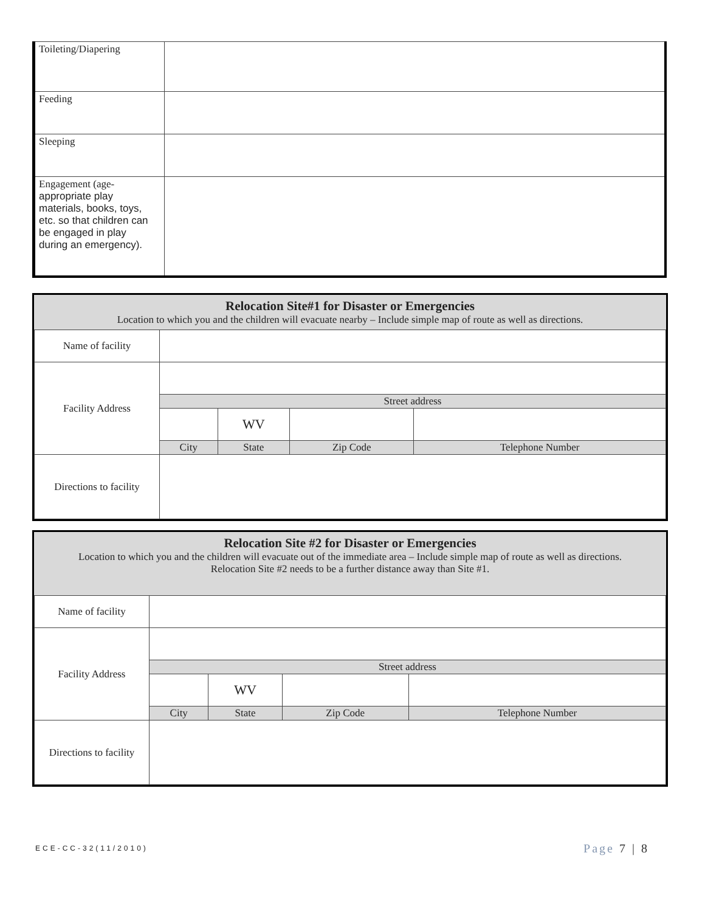| Toileting/Diapering | |
| Feeding | |
| Sleeping | |
| Engagement (age- appropriate play materials, books, toys, etc. so that children can be engaged in play during an emergency). | |
Relocation Site#1 for Disaster or Emergencies
Location to which you and the children will evacuate nearby – Include simple map of route as well as directions.
| Name of facility | | | | |
| Facility Address | | | | |
| | Street address | | | |
| | | WV | | |
| | City | State | Zip Code | Telephone Number |
| Directions to facility | | | | |
Relocation Site #2 for Disaster or Emergencies
Location to which you and the children will evacuate out of the immediate area – Include simple map of route as well as directions.
Relocation Site #2 needs to be a further distance away than Site #1.
| Name of facility | | | | |
| Facility Address | | | | |
| | Street address | | | |
| | | WV | | |
| | City | State | Zip Code | Telephone Number |
| Directions to facility | | | | |
ECE-CC-32(11/2010) Page 7 | 8